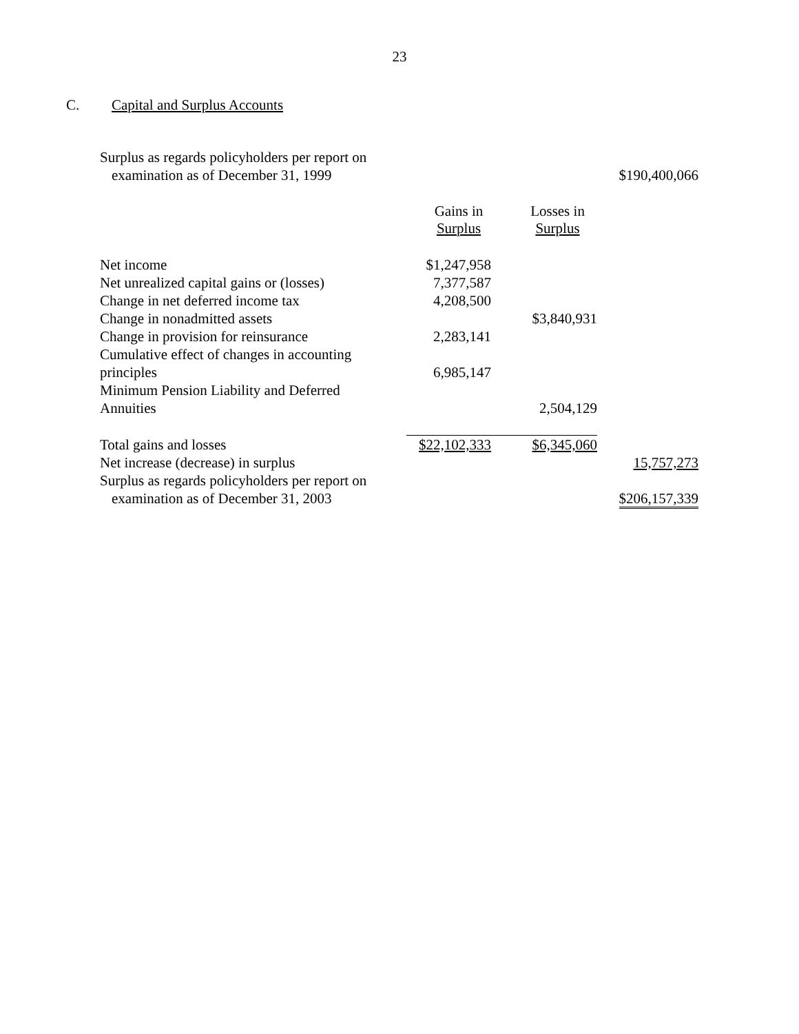23
C. Capital and Surplus Accounts
| Surplus as regards policyholders per report on | | | |
| examination as of December 31, 1999 | | | $190,400,066 |
| | Gains in Surplus | Losses in Surplus | |
| Net income | $1,247,958 | | |
| Net unrealized capital gains or (losses) | 7,377,587 | | |
| Change in net deferred income tax | 4,208,500 | | |
| Change in nonadmitted assets | | $3,840,931 | |
| Change in provision for reinsurance | 2,283,141 | | |
| Cumulative effect of changes in accounting principles | 6,985,147 | | |
| Minimum Pension Liability and Deferred Annuities | | 2,504,129 | |
| Total gains and losses | $22,102,333 | $6,345,060 | |
| Net increase (decrease) in surplus | | | 15,757,273 |
| Surplus as regards policyholders per report on | | | |
| examination as of December 31, 2003 | | | $206,157,339 |